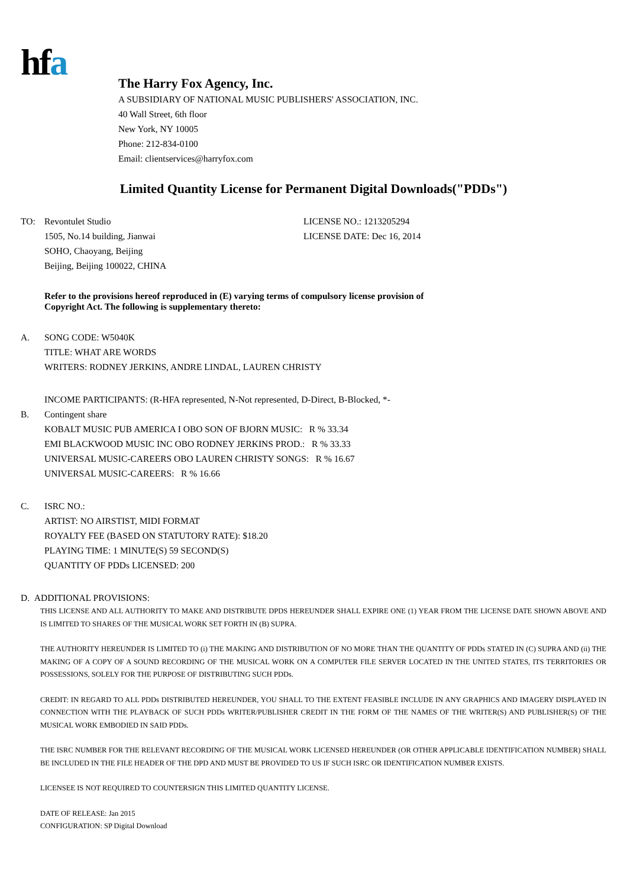hfa
The Harry Fox Agency, Inc.
A SUBSIDIARY OF NATIONAL MUSIC PUBLISHERS' ASSOCIATION, INC.
40 Wall Street, 6th floor
New York, NY 10005
Phone: 212-834-0100
Email: clientservices@harryfox.com
Limited Quantity License for Permanent Digital Downloads("PDDs")
TO: Revontulet Studio
1505, No.14 building, Jianwai
SOHO, Chaoyang, Beijing
Beijing, Beijing 100022, CHINA
LICENSE NO.: 1213205294
LICENSE DATE: Dec 16, 2014
Refer to the provisions hereof reproduced in (E) varying terms of compulsory license provision of
Copyright Act. The following is supplementary thereto:
A. SONG CODE: W5040K
TITLE: WHAT ARE WORDS
WRITERS: RODNEY JERKINS, ANDRE LINDAL, LAUREN CHRISTY
B.
INCOME PARTICIPANTS: (R-HFA represented, N-Not represented, D-Direct, B-Blocked, *-
Contingent share
KOBALT MUSIC PUB AMERICA I OBO SON OF BJORN MUSIC: R % 33.34
EMI BLACKWOOD MUSIC INC OBO RODNEY JERKINS PROD.: R % 33.33
UNIVERSAL MUSIC-CAREERS OBO LAUREN CHRISTY SONGS: R % 16.67
UNIVERSAL MUSIC-CAREERS: R % 16.66
C. ISRC NO.:
ARTIST: NO AIRSTIST, MIDI FORMAT
ROYALTY FEE (BASED ON STATUTORY RATE): $18.20
PLAYING TIME: 1 MINUTE(S) 59 SECOND(S)
QUANTITY OF PDDs LICENSED: 200
D. ADDITIONAL PROVISIONS:
THIS LICENSE AND ALL AUTHORITY TO MAKE AND DISTRIBUTE DPDS HEREUNDER SHALL EXPIRE ONE (1) YEAR FROM THE LICENSE DATE SHOWN ABOVE AND IS LIMITED TO SHARES OF THE MUSICAL WORK SET FORTH IN (B) SUPRA.
THE AUTHORITY HEREUNDER IS LIMITED TO (i) THE MAKING AND DISTRIBUTION OF NO MORE THAN THE QUANTITY OF PDDs STATED IN (C) SUPRA AND (ii) THE MAKING OF A COPY OF A SOUND RECORDING OF THE MUSICAL WORK ON A COMPUTER FILE SERVER LOCATED IN THE UNITED STATES, ITS TERRITORIES OR POSSESSIONS, SOLELY FOR THE PURPOSE OF DISTRIBUTING SUCH PDDs.
CREDIT: IN REGARD TO ALL PDDs DISTRIBUTED HEREUNDER, YOU SHALL TO THE EXTENT FEASIBLE INCLUDE IN ANY GRAPHICS AND IMAGERY DISPLAYED IN CONNECTION WITH THE PLAYBACK OF SUCH PDDs WRITER/PUBLISHER CREDIT IN THE FORM OF THE NAMES OF THE WRITER(S) AND PUBLISHER(S) OF THE MUSICAL WORK EMBODIED IN SAID PDDs.
THE ISRC NUMBER FOR THE RELEVANT RECORDING OF THE MUSICAL WORK LICENSED HEREUNDER (OR OTHER APPLICABLE IDENTIFICATION NUMBER) SHALL BE INCLUDED IN THE FILE HEADER OF THE DPD AND MUST BE PROVIDED TO US IF SUCH ISRC OR IDENTIFICATION NUMBER EXISTS.
LICENSEE IS NOT REQUIRED TO COUNTERSIGN THIS LIMITED QUANTITY LICENSE.
DATE OF RELEASE: Jan 2015
CONFIGURATION: SP Digital Download